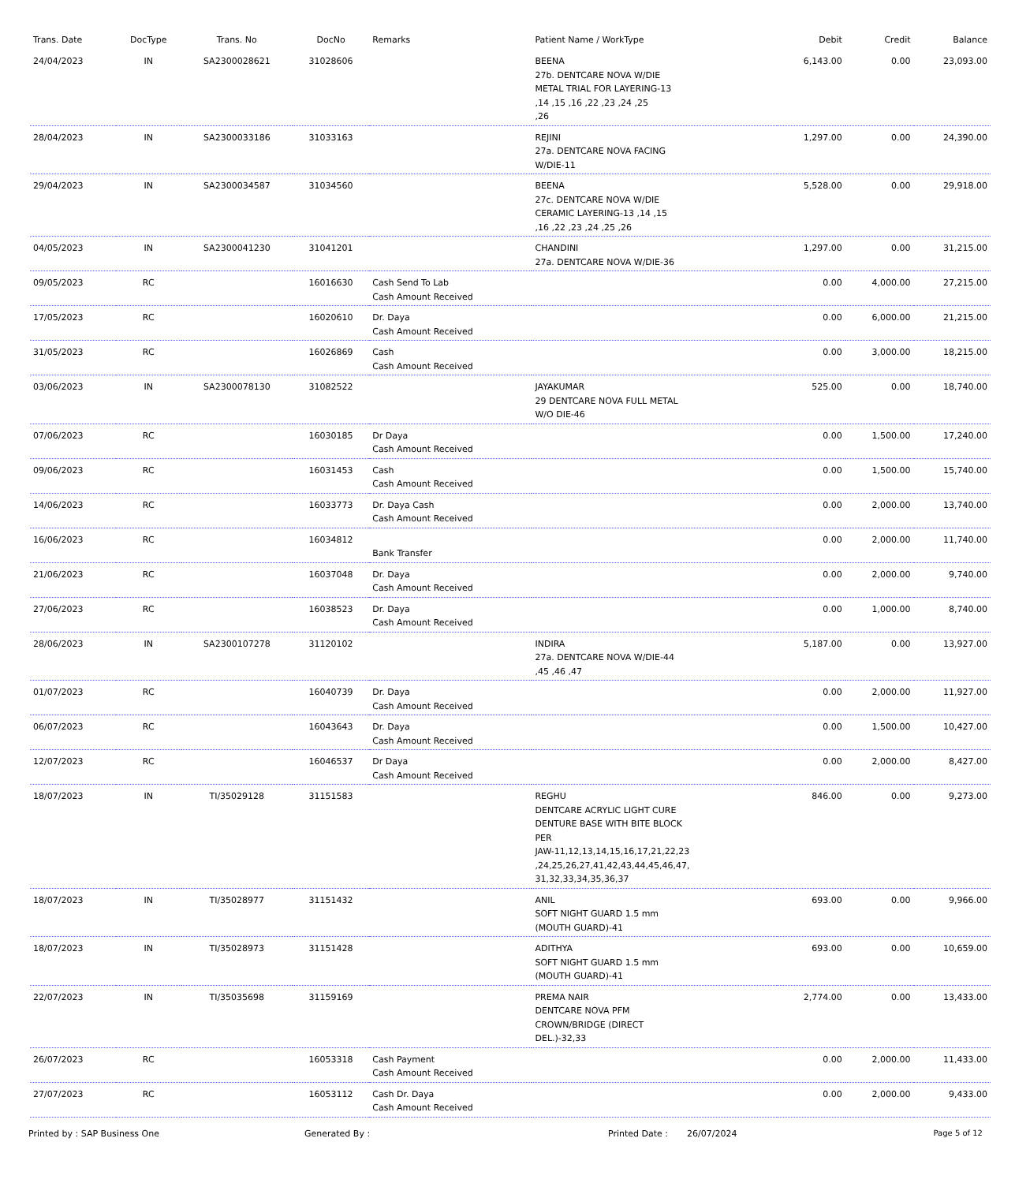| Trans. Date | DocType | Trans. No | DocNo | Remarks | Patient Name / WorkType | Debit | Credit | Balance |
| --- | --- | --- | --- | --- | --- | --- | --- | --- |
| 24/04/2023 | IN | SA2300028621 | 31028606 | | BEENA 27b. DENTCARE NOVA W/DIE METAL TRIAL FOR LAYERING-13 ,14 ,15 ,16 ,22 ,23 ,24 ,25 ,26 | 6,143.00 | 0.00 | 23,093.00 |
| 28/04/2023 | IN | SA2300033186 | 31033163 | | REJINI 27a. DENTCARE NOVA FACING W/DIE-11 | 1,297.00 | 0.00 | 24,390.00 |
| 29/04/2023 | IN | SA2300034587 | 31034560 | | BEENA 27c. DENTCARE NOVA W/DIE CERAMIC LAYERING-13 ,14 ,15 ,16 ,22 ,23 ,24 ,25 ,26 | 5,528.00 | 0.00 | 29,918.00 |
| 04/05/2023 | IN | SA2300041230 | 31041201 | | CHANDINI 27a. DENTCARE NOVA W/DIE-36 | 1,297.00 | 0.00 | 31,215.00 |
| 09/05/2023 | RC | | 16016630 | Cash Send To Lab Cash Amount Received | | 0.00 | 4,000.00 | 27,215.00 |
| 17/05/2023 | RC | | 16020610 | Dr. Daya Cash Amount Received | | 0.00 | 6,000.00 | 21,215.00 |
| 31/05/2023 | RC | | 16026869 | Cash Cash Amount Received | | 0.00 | 3,000.00 | 18,215.00 |
| 03/06/2023 | IN | SA2300078130 | 31082522 | | JAYAKUMAR 29 DENTCARE NOVA FULL METAL W/O DIE-46 | 525.00 | 0.00 | 18,740.00 |
| 07/06/2023 | RC | | 16030185 | Dr Daya Cash Amount Received | | 0.00 | 1,500.00 | 17,240.00 |
| 09/06/2023 | RC | | 16031453 | Cash Cash Amount Received | | 0.00 | 1,500.00 | 15,740.00 |
| 14/06/2023 | RC | | 16033773 | Dr. Daya Cash Cash Amount Received | | 0.00 | 2,000.00 | 13,740.00 |
| 16/06/2023 | RC | | 16034812 | Bank Transfer | | 0.00 | 2,000.00 | 11,740.00 |
| 21/06/2023 | RC | | 16037048 | Dr. Daya Cash Amount Received | | 0.00 | 2,000.00 | 9,740.00 |
| 27/06/2023 | RC | | 16038523 | Dr. Daya Cash Amount Received | | 0.00 | 1,000.00 | 8,740.00 |
| 28/06/2023 | IN | SA2300107278 | 31120102 | | INDIRA 27a. DENTCARE NOVA W/DIE-44 ,45 ,46 ,47 | 5,187.00 | 0.00 | 13,927.00 |
| 01/07/2023 | RC | | 16040739 | Dr. Daya Cash Amount Received | | 0.00 | 2,000.00 | 11,927.00 |
| 06/07/2023 | RC | | 16043643 | Dr. Daya Cash Amount Received | | 0.00 | 1,500.00 | 10,427.00 |
| 12/07/2023 | RC | | 16046537 | Dr Daya Cash Amount Received | | 0.00 | 2,000.00 | 8,427.00 |
| 18/07/2023 | IN | TI/35029128 | 31151583 | | REGHU DENTCARE ACRYLIC LIGHT CURE DENTURE BASE WITH BITE BLOCK PER JAW-11,12,13,14,15,16,17,21,22,23 ,24,25,26,27,41,42,43,44,45,46,47, 31,32,33,34,35,36,37 | 846.00 | 0.00 | 9,273.00 |
| 18/07/2023 | IN | TI/35028977 | 31151432 | | ANIL SOFT NIGHT GUARD 1.5 mm (MOUTH GUARD)-41 | 693.00 | 0.00 | 9,966.00 |
| 18/07/2023 | IN | TI/35028973 | 31151428 | | ADITHYA SOFT NIGHT GUARD 1.5 mm (MOUTH GUARD)-41 | 693.00 | 0.00 | 10,659.00 |
| 22/07/2023 | IN | TI/35035698 | 31159169 | | PREMA NAIR DENTCARE NOVA PFM CROWN/BRIDGE (DIRECT DEL.)-32,33 | 2,774.00 | 0.00 | 13,433.00 |
| 26/07/2023 | RC | | 16053318 | Cash Payment Cash Amount Received | | 0.00 | 2,000.00 | 11,433.00 |
| 27/07/2023 | RC | | 16053112 | Cash Dr. Daya Cash Amount Received | | 0.00 | 2,000.00 | 9,433.00 |
Printed by : SAP Business One Generated By : Printed Date : 26/07/2024 Page 5 of 12